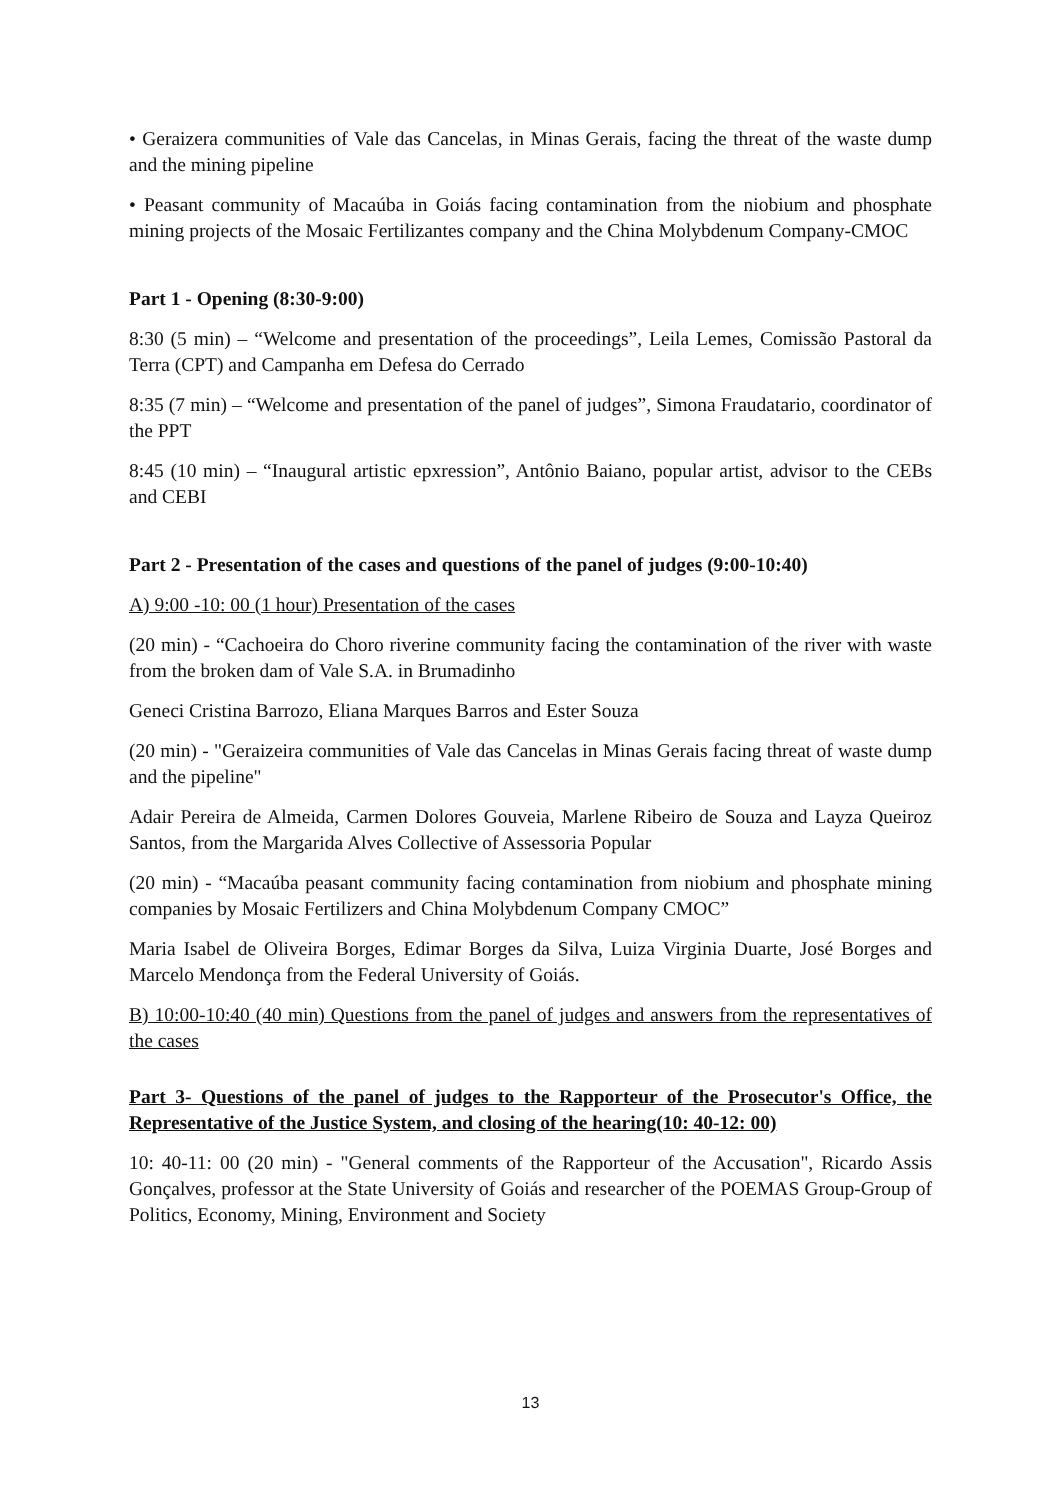• Geraizera communities of Vale das Cancelas, in Minas Gerais, facing the threat of the waste dump and the mining pipeline
• Peasant community of Macaúba in Goiás facing contamination from the niobium and phosphate mining projects of the Mosaic Fertilizantes company and the China Molybdenum Company-CMOC
Part 1 - Opening (8:30-9:00)
8:30 (5 min) – “Welcome and presentation of the proceedings”, Leila Lemes, Comissão Pastoral da Terra (CPT) and Campanha em Defesa do Cerrado
8:35 (7 min) – “Welcome and presentation of the panel of judges”, Simona Fraudatario, coordinator of the PPT
8:45 (10 min) – “Inaugural artistic epxression”, Antônio Baiano, popular artist, advisor to the CEBs and CEBI
Part 2 - Presentation of the cases and questions of the panel of judges (9:00-10:40)
A) 9:00 -10: 00 (1 hour) Presentation of the cases
(20 min) - “Cachoeira do Choro riverine community facing the contamination of the river with waste from the broken dam of Vale S.A. in Brumadinho
Geneci Cristina Barrozo, Eliana Marques Barros and Ester Souza
(20 min) - "Geraizeira communities of Vale das Cancelas in Minas Gerais facing threat of waste dump and the pipeline"
Adair Pereira de Almeida, Carmen Dolores Gouveia, Marlene Ribeiro de Souza and Layza Queiroz Santos, from the Margarida Alves Collective of Assessoria Popular
(20 min) - “Macaúba peasant community facing contamination from niobium and phosphate mining companies by Mosaic Fertilizers and China Molybdenum Company CMOC”
Maria Isabel de Oliveira Borges, Edimar Borges da Silva, Luiza Virginia Duarte, José Borges and Marcelo Mendonça from the Federal University of Goiás.
B) 10:00-10:40 (40 min) Questions from the panel of judges and answers from the representatives of the cases
Part 3- Questions of the panel of judges to the Rapporteur of the Prosecutor's Office, the Representative of the Justice System, and closing of the hearing(10: 40-12: 00)
10: 40-11: 00 (20 min) - "General comments of the Rapporteur of the Accusation", Ricardo Assis Gonçalves, professor at the State University of Goiás and researcher of the POEMAS Group-Group of Politics, Economy, Mining, Environment and Society
13